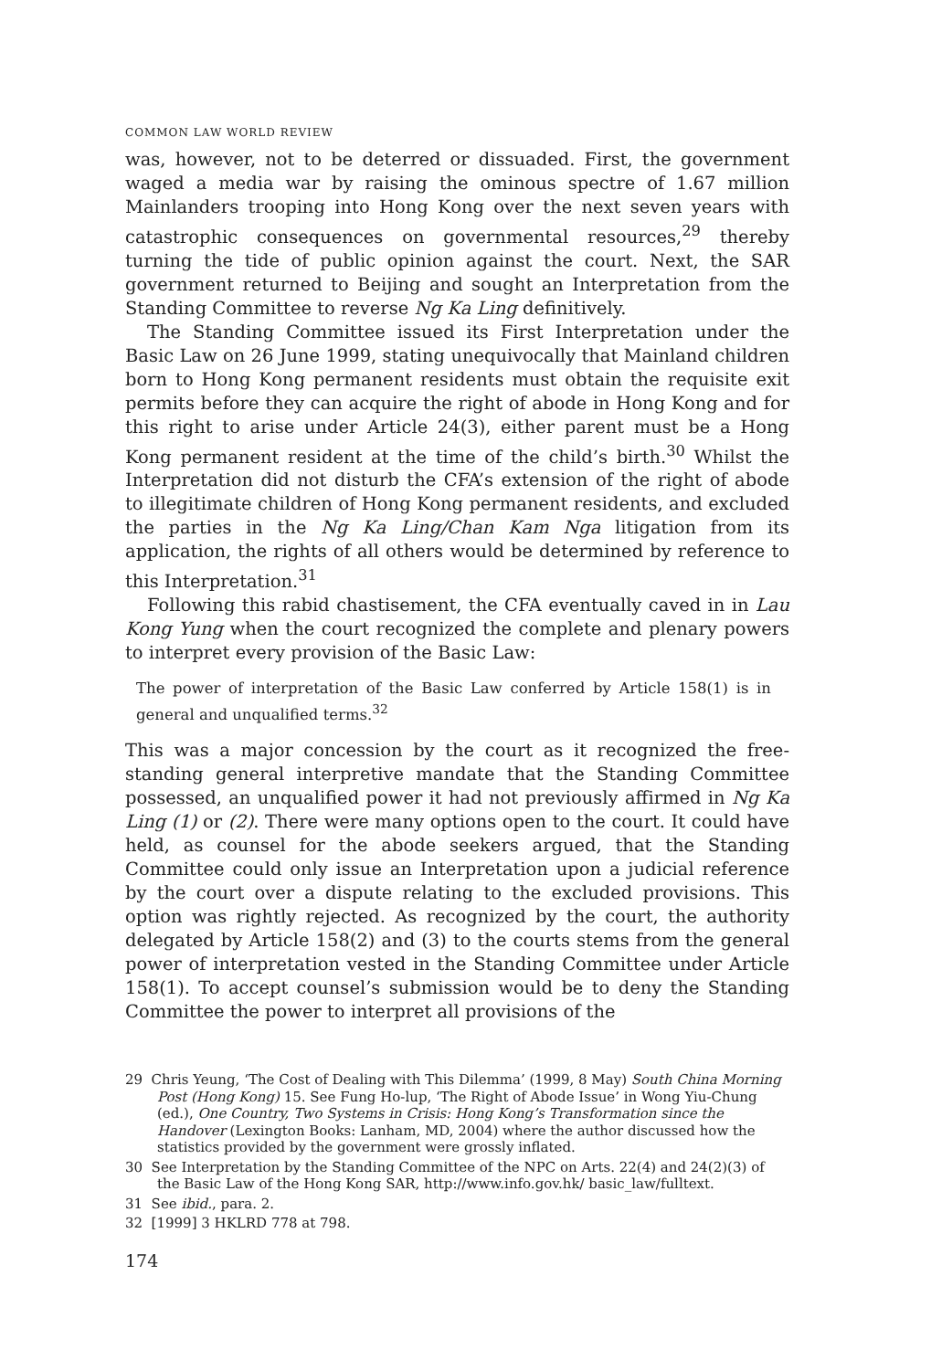COMMON LAW WORLD REVIEW
was, however, not to be deterred or dissuaded. First, the government waged a media war by raising the ominous spectre of 1.67 million Mainlanders trooping into Hong Kong over the next seven years with catastrophic consequences on governmental resources,<sup>29</sup> thereby turning the tide of public opinion against the court. Next, the SAR government returned to Beijing and sought an Interpretation from the Standing Committee to reverse Ng Ka Ling definitively.
The Standing Committee issued its First Interpretation under the Basic Law on 26 June 1999, stating unequivocally that Mainland children born to Hong Kong permanent residents must obtain the requisite exit permits before they can acquire the right of abode in Hong Kong and for this right to arise under Article 24(3), either parent must be a Hong Kong permanent resident at the time of the child’s birth.<sup>30</sup> Whilst the Interpretation did not disturb the CFA’s extension of the right of abode to illegitimate children of Hong Kong permanent residents, and excluded the parties in the Ng Ka Ling/Chan Kam Nga litigation from its application, the rights of all others would be determined by reference to this Interpretation.<sup>31</sup>
Following this rabid chastisement, the CFA eventually caved in in Lau Kong Yung when the court recognized the complete and plenary powers to interpret every provision of the Basic Law:
The power of interpretation of the Basic Law conferred by Article 158(1) is in general and unqualified terms.<sup>32</sup>
This was a major concession by the court as it recognized the free-standing general interpretive mandate that the Standing Committee possessed, an unqualified power it had not previously affirmed in Ng Ka Ling (1) or (2). There were many options open to the court. It could have held, as counsel for the abode seekers argued, that the Standing Committee could only issue an Interpretation upon a judicial reference by the court over a dispute relating to the excluded provisions. This option was rightly rejected. As recognized by the court, the authority delegated by Article 158(2) and (3) to the courts stems from the general power of interpretation vested in the Standing Committee under Article 158(1). To accept counsel’s submission would be to deny the Standing Committee the power to interpret all provisions of the
29 Chris Yeung, ‘The Cost of Dealing with This Dilemma’ (1999, 8 May) South China Morning Post (Hong Kong) 15. See Fung Ho-lup, ‘The Right of Abode Issue’ in Wong Yiu-Chung (ed.), One Country, Two Systems in Crisis: Hong Kong’s Transformation since the Handover (Lexington Books: Lanham, MD, 2004) where the author discussed how the statistics provided by the government were grossly inflated.
30 See Interpretation by the Standing Committee of the NPC on Arts. 22(4) and 24(2)(3) of the Basic Law of the Hong Kong SAR, http://www.info.gov.hk/ basic_law/fulltext.
31 See ibid., para. 2.
32 [1999] 3 HKLRD 778 at 798.
174